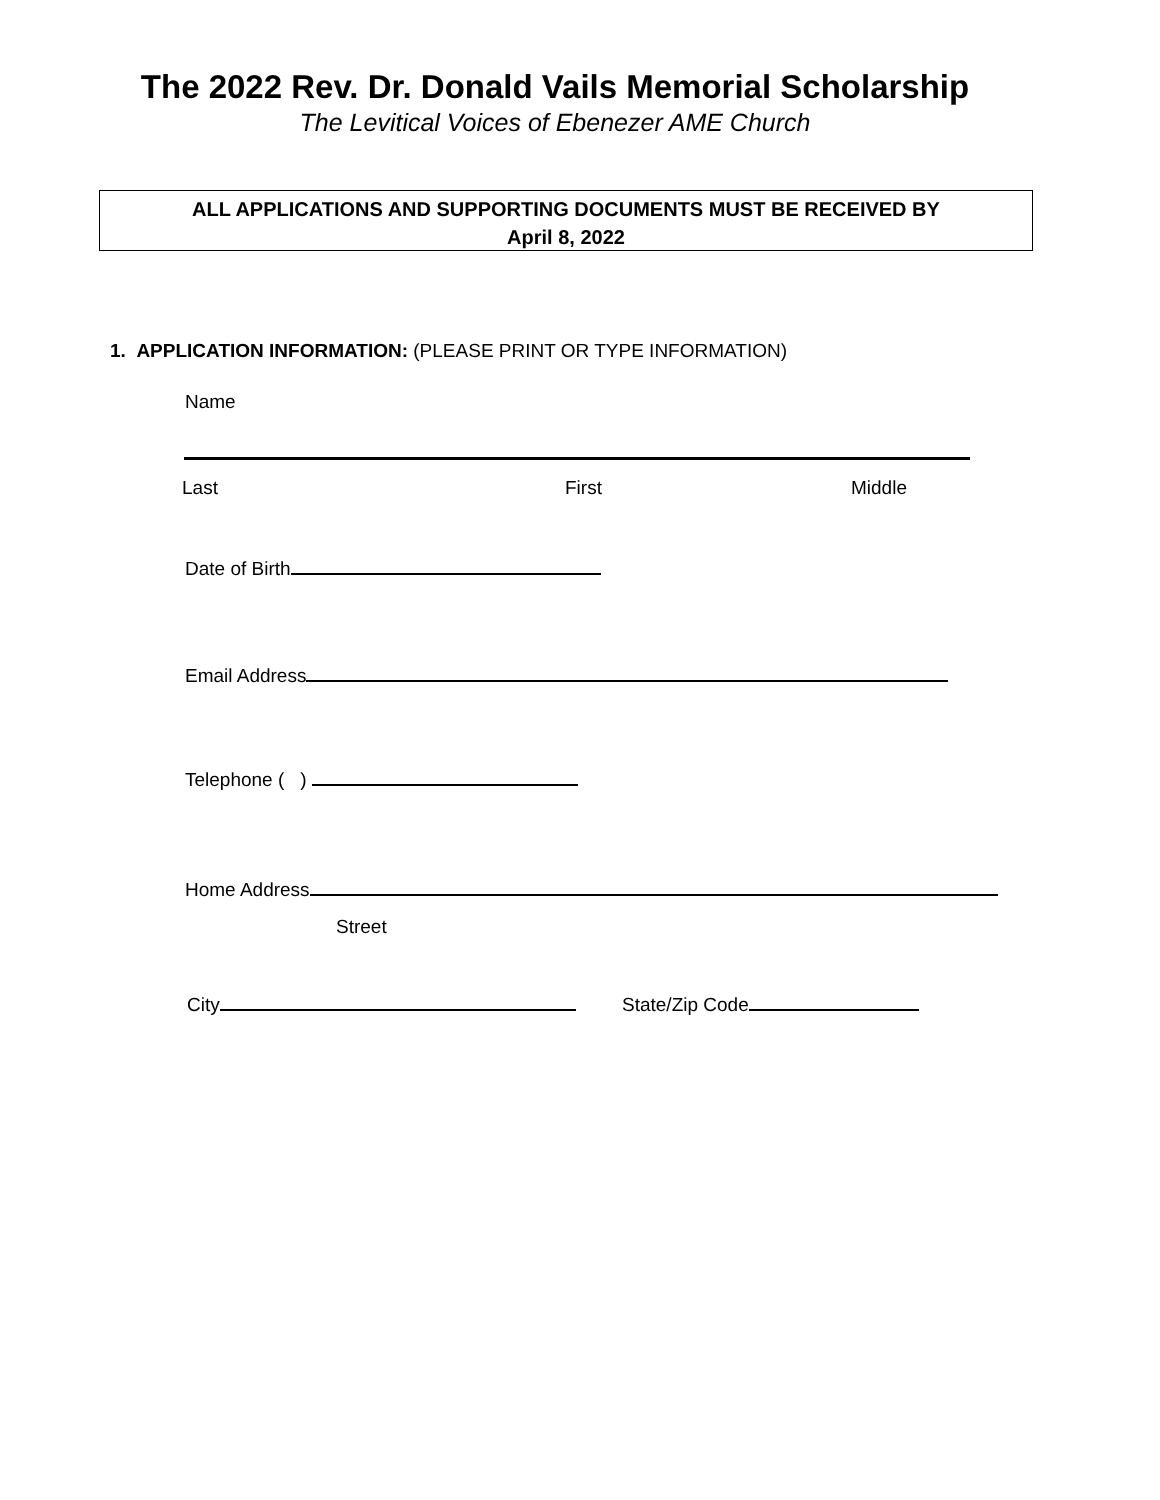The 2022 Rev. Dr. Donald Vails Memorial Scholarship
The Levitical Voices of Ebenezer AME Church
ALL APPLICATIONS AND SUPPORTING DOCUMENTS MUST BE RECEIVED BY
April 8, 2022
1. APPLICATION INFORMATION: (PLEASE PRINT OR TYPE INFORMATION)
Name
Last First Middle
Date of Birth
Email Address
Telephone ( )
Home Address
Street
City State/Zip Code